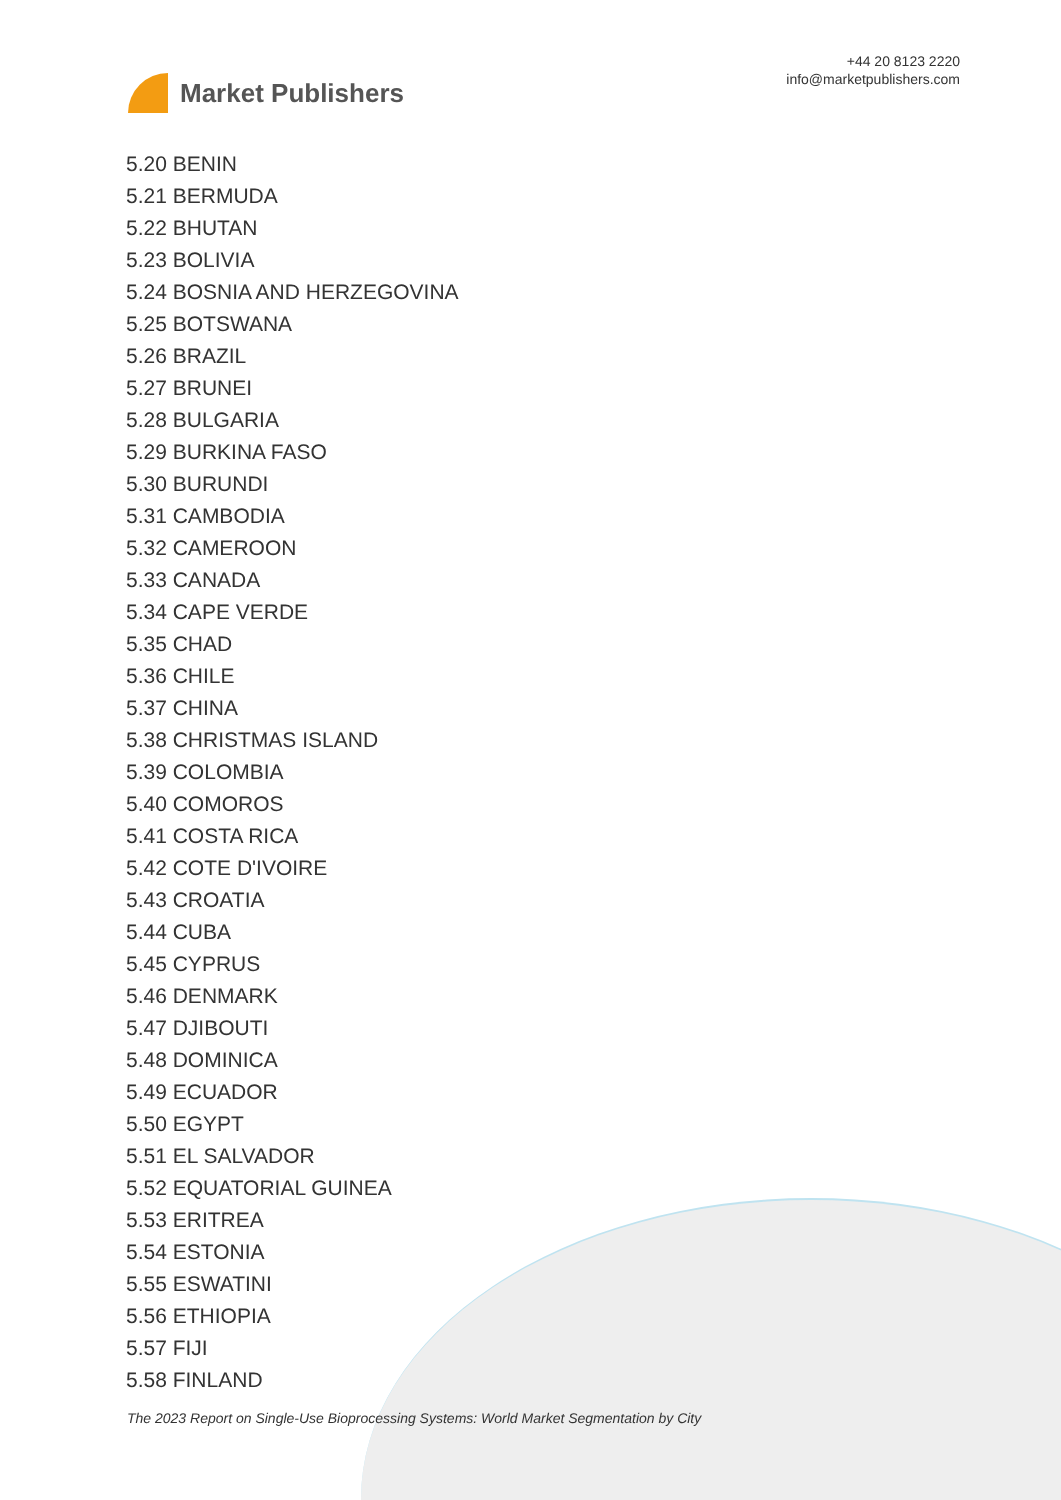Market Publishers
+44 20 8123 2220
info@marketpublishers.com
5.20 BENIN
5.21 BERMUDA
5.22 BHUTAN
5.23 BOLIVIA
5.24 BOSNIA AND HERZEGOVINA
5.25 BOTSWANA
5.26 BRAZIL
5.27 BRUNEI
5.28 BULGARIA
5.29 BURKINA FASO
5.30 BURUNDI
5.31 CAMBODIA
5.32 CAMEROON
5.33 CANADA
5.34 CAPE VERDE
5.35 CHAD
5.36 CHILE
5.37 CHINA
5.38 CHRISTMAS ISLAND
5.39 COLOMBIA
5.40 COMOROS
5.41 COSTA RICA
5.42 COTE D'IVOIRE
5.43 CROATIA
5.44 CUBA
5.45 CYPRUS
5.46 DENMARK
5.47 DJIBOUTI
5.48 DOMINICA
5.49 ECUADOR
5.50 EGYPT
5.51 EL SALVADOR
5.52 EQUATORIAL GUINEA
5.53 ERITREA
5.54 ESTONIA
5.55 ESWATINI
5.56 ETHIOPIA
5.57 FIJI
5.58 FINLAND
The 2023 Report on Single-Use Bioprocessing Systems: World Market Segmentation by City